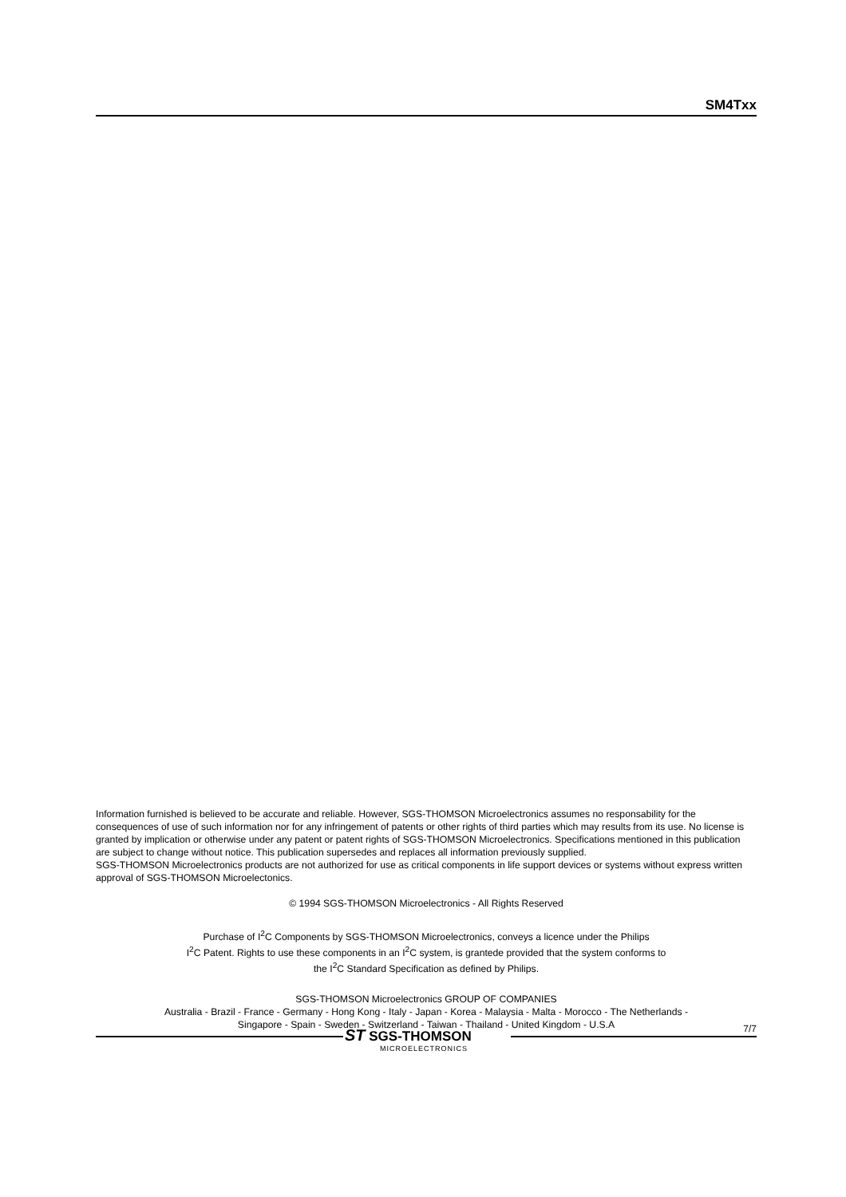SM4Txx
Information furnished is believed to be accurate and reliable. However, SGS-THOMSON Microelectronics assumes no responsability for the consequences of use of such information nor for any infringement of patents or other rights of third parties which may results from its use. No license is granted by implication or otherwise under any patent or patent rights of SGS-THOMSON Microelectronics. Specifications mentioned in this publication are subject to change without notice. This publication supersedes and replaces all information previously supplied.
SGS-THOMSON Microelectronics products are not authorized for use as critical components in life support devices or systems without express written approval of SGS-THOMSON Microelectonics.
© 1994 SGS-THOMSON Microelectronics - All Rights Reserved
Purchase of I<sup>2</sup>C Components by SGS-THOMSON Microelectronics, conveys a licence under the Philips
I<sup>2</sup>C Patent. Rights to use these components in an I<sup>2</sup>C system, is grantede provided that the system conforms to
the I<sup>2</sup>C Standard Specification as defined by Philips.
SGS-THOMSON Microelectronics GROUP OF COMPANIES
Australia - Brazil - France - Germany - Hong Kong - Italy - Japan - Korea - Malaysia - Malta - Morocco - The Netherlands -
Singapore - Spain - Sweden - Switzerland - Taiwan - Thailand - United Kingdom - U.S.A
ST SGS-THOMSON
MICROELECTRONICS
7/7